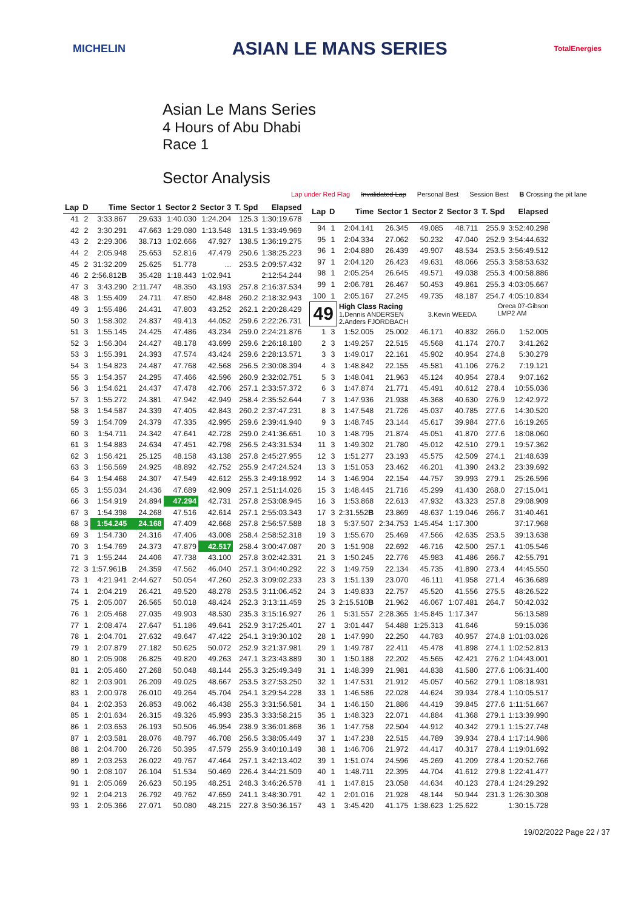MICHELIN ASIAN LE MANS SERIES TotalEnergies
Asian Le Mans Series
4 Hours of Abu Dhabi
Race 1
Sector Analysis
Lap under Red Flag Invalidated Lap Personal Best Session Best B Crossing the pit lane
| Lap | D | Time | Sector 1 | Sector 2 | Sector 3 | T. Spd | Elapsed |
| --- | --- | --- | --- | --- | --- | --- | --- |
| 41 | 2 | 3:33.867 | 29.633 | 1:40.030 | 1:24.204 | 125.3 | 1:30:19.678 |
| 42 | 2 | 3:30.291 | 47.663 | 1:29.080 | 1:13.548 | 131.5 | 1:33:49.969 |
| 43 | 2 | 2:29.306 | 38.713 | 1:02.666 | 47.927 | 138.5 | 1:36:19.275 |
| 44 | 2 | 2:05.948 | 25.653 | 52.816 | 47.479 | 250.6 | 1:38:25.223 |
| 45 | 2 | 31:32.209 | 25.625 | 51.778 | ... | 253.5 | 2:09:57.432 |
| 46 | 2 | 2:56.812 B | 35.428 | 1:18.443 | 1:02.941 | | 2:12:54.244 |
| 47 | 3 | 3:43.290 | 2:11.747 | 48.350 | 43.193 | 257.8 | 2:16:37.534 |
| 48 | 3 | 1:55.409 | 24.711 | 47.850 | 42.848 | 260.2 | 2:18:32.943 |
| 49 | 3 | 1:55.486 | 24.431 | 47.803 | 43.252 | 262.1 | 2:20:28.429 |
| 50 | 3 | 1:58.302 | 24.837 | 49.413 | 44.052 | 259.6 | 2:22:26.731 |
| 51 | 3 | 1:55.145 | 24.425 | 47.486 | 43.234 | 259.0 | 2:24:21.876 |
| 52 | 3 | 1:56.304 | 24.427 | 48.178 | 43.699 | 259.6 | 2:26:18.180 |
| 53 | 3 | 1:55.391 | 24.393 | 47.574 | 43.424 | 259.6 | 2:28:13.571 |
| 54 | 3 | 1:54.823 | 24.487 | 47.768 | 42.568 | 256.5 | 2:30:08.394 |
| 55 | 3 | 1:54.357 | 24.295 | 47.466 | 42.596 | 260.9 | 2:32:02.751 |
| 56 | 3 | 1:54.621 | 24.437 | 47.478 | 42.706 | 257.1 | 2:33:57.372 |
| 57 | 3 | 1:55.272 | 24.381 | 47.942 | 42.949 | 258.4 | 2:35:52.644 |
| 58 | 3 | 1:54.587 | 24.339 | 47.405 | 42.843 | 260.2 | 2:37:47.231 |
| 59 | 3 | 1:54.709 | 24.379 | 47.335 | 42.995 | 259.6 | 2:39:41.940 |
| 60 | 3 | 1:54.711 | 24.342 | 47.641 | 42.728 | 259.0 | 2:41:36.651 |
| 61 | 3 | 1:54.883 | 24.634 | 47.451 | 42.798 | 256.5 | 2:43:31.534 |
| 62 | 3 | 1:56.421 | 25.125 | 48.158 | 43.138 | 257.8 | 2:45:27.955 |
| 63 | 3 | 1:56.569 | 24.925 | 48.892 | 42.752 | 255.9 | 2:47:24.524 |
| 64 | 3 | 1:54.468 | 24.307 | 47.549 | 42.612 | 255.3 | 2:49:18.992 |
| 65 | 3 | 1:55.034 | 24.436 | 47.689 | 42.909 | 257.1 | 2:51:14.026 |
| 66 | 3 | 1:54.919 | 24.894 | 47.294 | 42.731 | 257.8 | 2:53:08.945 |
| 67 | 3 | 1:54.398 | 24.268 | 47.516 | 42.614 | 257.1 | 2:55:03.343 |
| 68 | 3 | 1:54.245 | 24.168 | 47.409 | 42.668 | 257.8 | 2:56:57.588 |
| 69 | 3 | 1:54.730 | 24.316 | 47.406 | 43.008 | 258.4 | 2:58:52.318 |
| 70 | 3 | 1:54.769 | 24.373 | 47.879 | 42.517 | 258.4 | 3:00:47.087 |
| 71 | 3 | 1:55.244 | 24.406 | 47.738 | 43.100 | 257.8 | 3:02:42.331 |
| 72 | 3 | 1:57.961 B | 24.359 | 47.562 | 46.040 | 257.1 | 3:04:40.292 |
| 73 | 1 | 4:21.941 | 2:44.627 | 50.054 | 47.260 | 252.3 | 3:09:02.233 |
| 74 | 1 | 2:04.219 | 26.421 | 49.520 | 48.278 | 253.5 | 3:11:06.452 |
| 75 | 1 | 2:05.007 | 26.565 | 50.018 | 48.424 | 252.3 | 3:13:11.459 |
| 76 | 1 | 2:05.468 | 27.035 | 49.903 | 48.530 | 235.3 | 3:15:16.927 |
| 77 | 1 | 2:08.474 | 27.647 | 51.186 | 49.641 | 252.9 | 3:17:25.401 |
| 78 | 1 | 2:04.701 | 27.632 | 49.647 | 47.422 | 254.1 | 3:19:30.102 |
| 79 | 1 | 2:07.879 | 27.182 | 50.625 | 50.072 | 252.9 | 3:21:37.981 |
| 80 | 1 | 2:05.908 | 26.825 | 49.820 | 49.263 | 247.1 | 3:23:43.889 |
| 81 | 1 | 2:05.460 | 27.268 | 50.048 | 48.144 | 255.3 | 3:25:49.349 |
| 82 | 1 | 2:03.901 | 26.209 | 49.025 | 48.667 | 253.5 | 3:27:53.250 |
| 83 | 1 | 2:00.978 | 26.010 | 49.264 | 45.704 | 254.1 | 3:29:54.228 |
| 84 | 1 | 2:02.353 | 26.853 | 49.062 | 46.438 | 255.3 | 3:31:56.581 |
| 85 | 1 | 2:01.634 | 26.315 | 49.326 | 45.993 | 235.3 | 3:33:58.215 |
| 86 | 1 | 2:03.653 | 26.193 | 50.506 | 46.954 | 238.9 | 3:36:01.868 |
| 87 | 1 | 2:03.581 | 28.076 | 48.797 | 46.708 | 256.5 | 3:38:05.449 |
| 88 | 1 | 2:04.700 | 26.726 | 50.395 | 47.579 | 255.9 | 3:40:10.149 |
| 89 | 1 | 2:03.253 | 26.022 | 49.767 | 47.464 | 257.1 | 3:42:13.402 |
| 90 | 1 | 2:08.107 | 26.104 | 51.534 | 50.469 | 226.4 | 3:44:21.509 |
| 91 | 1 | 2:05.069 | 26.623 | 50.195 | 48.251 | 248.3 | 3:46:26.578 |
| 92 | 1 | 2:04.213 | 26.792 | 49.762 | 47.659 | 241.1 | 3:48:30.791 |
| 93 | 1 | 2:05.366 | 27.071 | 50.080 | 48.215 | 227.8 | 3:50:36.157 |
| Lap | D | Time | Sector 1 | Sector 2 | Sector 3 | T. Spd | Elapsed |
| --- | --- | --- | --- | --- | --- | --- | --- |
| 94 | 1 | 2:04.141 | 26.345 | 49.085 | 48.711 | 255.9 | 3:52:40.298 |
| 95 | 1 | 2:04.334 | 27.062 | 50.232 | 47.040 | 252.9 | 3:54:44.632 |
| 96 | 1 | 2:04.880 | 26.439 | 49.907 | 48.534 | 253.5 | 3:56:49.512 |
| 97 | 1 | 2:04.120 | 26.423 | 49.631 | 48.066 | 255.3 | 3:58:53.632 |
| 98 | 1 | 2:05.254 | 26.645 | 49.571 | 49.038 | 255.3 | 4:00:58.886 |
| 99 | 1 | 2:06.781 | 26.467 | 50.453 | 49.861 | 255.3 | 4:03:05.667 |
| 100 | 1 | 2:05.167 | 27.245 | 49.735 | 48.187 | 254.7 | 4:05:10.834 |
| 49 | | High Class Racing Oreca 07-Gibson LMP2 AM 1.Dennis ANDERSEN 3.Kevin WEEDA 2.Anders FJORDBACH | | | | | |
| 1 | 3 | 1:52.005 | 25.002 | 46.171 | 40.832 | 266.0 | 1:52.005 |
| 2 | 3 | 1:49.257 | 22.515 | 45.568 | 41.174 | 270.7 | 3:41.262 |
| 3 | 3 | 1:49.017 | 22.161 | 45.902 | 40.954 | 274.8 | 5:30.279 |
| 4 | 3 | 1:48.842 | 22.155 | 45.581 | 41.106 | 276.2 | 7:19.121 |
| 5 | 3 | 1:48.041 | 21.963 | 45.124 | 40.954 | 278.4 | 9:07.162 |
| 6 | 3 | 1:47.874 | 21.771 | 45.491 | 40.612 | 278.4 | 10:55.036 |
| 7 | 3 | 1:47.936 | 21.938 | 45.368 | 40.630 | 276.9 | 12:42.972 |
| 8 | 3 | 1:47.548 | 21.726 | 45.037 | 40.785 | 277.6 | 14:30.520 |
| 9 | 3 | 1:48.745 | 23.144 | 45.617 | 39.984 | 277.6 | 16:19.265 |
| 10 | 3 | 1:48.795 | 21.874 | 45.051 | 41.870 | 277.6 | 18:08.060 |
| 11 | 3 | 1:49.302 | 21.780 | 45.012 | 42.510 | 279.1 | 19:57.362 |
| 12 | 3 | 1:51.277 | 23.193 | 45.575 | 42.509 | 274.1 | 21:48.639 |
| 13 | 3 | 1:51.053 | 23.462 | 46.201 | 41.390 | 243.2 | 23:39.692 |
| 14 | 3 | 1:46.904 | 22.154 | 44.757 | 39.993 | 279.1 | 25:26.596 |
| 15 | 3 | 1:48.445 | 21.716 | 45.299 | 41.430 | 268.0 | 27:15.041 |
| 16 | 3 | 1:53.868 | 22.613 | 47.932 | 43.323 | 257.8 | 29:08.909 |
| 17 | 3 | 2:31.552 B | 23.869 | 48.637 | 1:19.046 | 266.7 | 31:40.461 |
| 18 | 3 | 5:37.507 | 2:34.753 | 1:45.454 | 1:17.300 | | 37:17.968 |
| 19 | 3 | 1:55.670 | 25.469 | 47.566 | 42.635 | 253.5 | 39:13.638 |
| 20 | 3 | 1:51.908 | 22.692 | 46.716 | 42.500 | 257.1 | 41:05.546 |
| 21 | 3 | 1:50.245 | 22.776 | 45.983 | 41.486 | 266.7 | 42:55.791 |
| 22 | 3 | 1:49.759 | 22.134 | 45.735 | 41.890 | 273.4 | 44:45.550 |
| 23 | 3 | 1:51.139 | 23.070 | 46.111 | 41.958 | 271.4 | 46:36.689 |
| 24 | 3 | 1:49.833 | 22.757 | 45.520 | 41.556 | 275.5 | 48:26.522 |
| 25 | 3 | 2:15.510 B | 21.962 | 46.067 | 1:07.481 | 264.7 | 50:42.032 |
| 26 | 1 | 5:31.557 | 2:28.365 | 1:45.845 | 1:17.347 | | 56:13.589 |
| 27 | 1 | 3:01.447 | 54.488 | 1:25.313 | 41.646 | | 59:15.036 |
| 28 | 1 | 1:47.990 | 22.250 | 44.783 | 40.957 | 274.8 | 1:01:03.026 |
| 29 | 1 | 1:49.787 | 22.411 | 45.478 | 41.898 | 274.1 | 1:02:52.813 |
| 30 | 1 | 1:50.188 | 22.202 | 45.565 | 42.421 | 276.2 | 1:04:43.001 |
| 31 | 1 | 1:48.399 | 21.981 | 44.838 | 41.580 | 277.6 | 1:06:31.400 |
| 32 | 1 | 1:47.531 | 21.912 | 45.057 | 40.562 | 279.1 | 1:08:18.931 |
| 33 | 1 | 1:46.586 | 22.028 | 44.624 | 39.934 | 278.4 | 1:10:05.517 |
| 34 | 1 | 1:46.150 | 21.886 | 44.419 | 39.845 | 277.6 | 1:11:51.667 |
| 35 | 1 | 1:48.323 | 22.071 | 44.884 | 41.368 | 279.1 | 1:13:39.990 |
| 36 | 1 | 1:47.758 | 22.504 | 44.912 | 40.342 | 279.1 | 1:15:27.748 |
| 37 | 1 | 1:47.238 | 22.515 | 44.789 | 39.934 | 278.4 | 1:17:14.986 |
| 38 | 1 | 1:46.706 | 21.972 | 44.417 | 40.317 | 278.4 | 1:19:01.692 |
| 39 | 1 | 1:51.074 | 24.596 | 45.269 | 41.209 | 278.4 | 1:20:52.766 |
| 40 | 1 | 1:48.711 | 22.395 | 44.704 | 41.612 | 279.8 | 1:22:41.477 |
| 41 | 1 | 1:47.815 | 23.058 | 44.634 | 40.123 | 278.4 | 1:24:29.292 |
| 42 | 1 | 2:01.016 | 21.928 | 48.144 | 50.944 | 231.3 | 1:26:30.308 |
| 43 | 1 | 3:45.420 | 41.175 | 1:38.623 | 1:25.622 | | 1:30:15.728 |
19/02/2022 Page 22 / 37